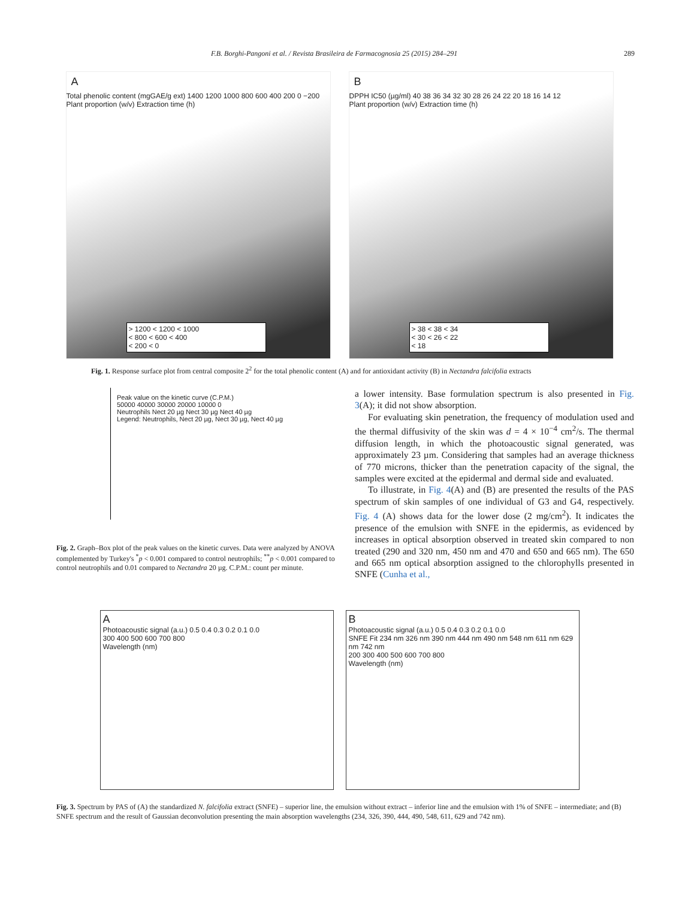F.B. Borghi-Pangoni et al. / Revista Brasileira de Farmacognosia 25 (2015) 284–291 289
A
Total phenolic content (mgGAE/g ext) 1400 1200 1000 800 600 400 200 0 −200
Plant proportion (w/v) Extraction time (h)
> 1200 < 1200 < 1000
< 800 < 600 < 400
< 200 < 0
B
DPPH IC50 (µg/ml) 40 38 36 34 32 30 28 26 24 22 20 18 16 14 12
Plant proportion (w/v) Extraction time (h)
> 38 < 38 < 34
< 30 < 26 < 22
< 18
Fig. 1. Response surface plot from central composite 2<sup>2</sup> for the total phenolic content (A) and for antioxidant activity (B) in Nectandra falcifolia extracts
Peak value on the kinetic curve (C.P.M.)
50000 40000 30000 20000 10000 0
Neutrophils Nect 20 µg Nect 30 µg Nect 40 µg
Legend: Neutrophils, Nect 20 µg, Nect 30 µg, Nect 40 µg
Fig. 2. Graph–Box plot of the peak values on the kinetic curves. Data were analyzed by ANOVA complemented by Turkey's <sup>*</sup>p < 0.001 compared to control neutrophils; <sup>**</sup>p < 0.001 compared to control neutrophils and 0.01 compared to Nectandra 20 µg. C.P.M.: count per minute.
a lower intensity. Base formulation spectrum is also presented in Fig. 3(A); it did not show absorption.
For evaluating skin penetration, the frequency of modulation used and the thermal diffusivity of the skin was d = 4 × 10<sup>−4</sup> cm<sup>2</sup>/s. The thermal diffusion length, in which the photoacoustic signal generated, was approximately 23 µm. Considering that samples had an average thickness of 770 microns, thicker than the penetration capacity of the signal, the samples were excited at the epidermal and dermal side and evaluated.
To illustrate, in Fig. 4(A) and (B) are presented the results of the PAS spectrum of skin samples of one individual of G3 and G4, respectively. Fig. 4 (A) shows data for the lower dose (2 mg/cm<sup>2</sup>). It indicates the presence of the emulsion with SNFE in the epidermis, as evidenced by increases in optical absorption observed in treated skin compared to non treated (290 and 320 nm, 450 nm and 470 and 650 and 665 nm). The 650 and 665 nm optical absorption assigned to the chlorophylls presented in SNFE (Cunha et al.,
A
Photoacoustic signal (a.u.) 0.5 0.4 0.3 0.2 0.1 0.0
300 400 500 600 700 800
Wavelength (nm)
B
Photoacoustic signal (a.u.) 0.5 0.4 0.3 0.2 0.1 0.0
SNFE Fit 234 nm 326 nm 390 nm 444 nm 490 nm 548 nm 611 nm 629 nm 742 nm
200 300 400 500 600 700 800
Wavelength (nm)
Fig. 3. Spectrum by PAS of (A) the standardized N. falcifolia extract (SNFE) – superior line, the emulsion without extract – inferior line and the emulsion with 1% of SNFE – intermediate; and (B) SNFE spectrum and the result of Gaussian deconvolution presenting the main absorption wavelengths (234, 326, 390, 444, 490, 548, 611, 629 and 742 nm).